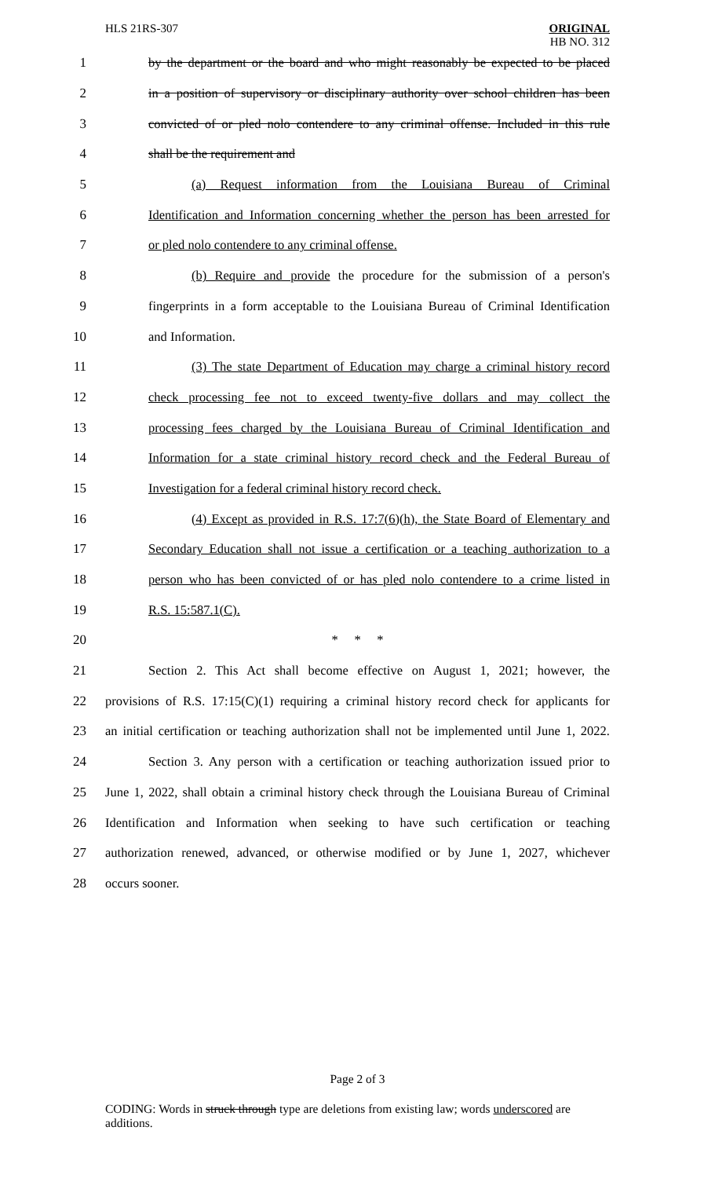HLS 21RS-307 ORIGINAL
HB NO. 312
1 by the department or the board and who might reasonably be expected to be placed
2 in a position of supervisory or disciplinary authority over school children has been
3 convicted of or pled nolo contendere to any criminal offense. Included in this rule
4 shall be the requirement and
5 (a) Request information from the Louisiana Bureau of Criminal
6 Identification and Information concerning whether the person has been arrested for
7 or pled nolo contendere to any criminal offense.
8 (b) Require and provide the procedure for the submission of a person's
9 fingerprints in a form acceptable to the Louisiana Bureau of Criminal Identification
10 and Information.
11 (3) The state Department of Education may charge a criminal history record
12 check processing fee not to exceed twenty-five dollars and may collect the
13 processing fees charged by the Louisiana Bureau of Criminal Identification and
14 Information for a state criminal history record check and the Federal Bureau of
15 Investigation for a federal criminal history record check.
16 (4) Except as provided in R.S. 17:7(6)(h), the State Board of Elementary and
17 Secondary Education shall not issue a certification or a teaching authorization to a
18 person who has been convicted of or has pled nolo contendere to a crime listed in
19 R.S. 15:587.1(C).
20 * * *
21 Section 2. This Act shall become effective on August 1, 2021; however, the
22 provisions of R.S. 17:15(C)(1) requiring a criminal history record check for applicants for
23 an initial certification or teaching authorization shall not be implemented until June 1, 2022.
24 Section 3. Any person with a certification or teaching authorization issued prior to
25 June 1, 2022, shall obtain a criminal history check through the Louisiana Bureau of Criminal
26 Identification and Information when seeking to have such certification or teaching
27 authorization renewed, advanced, or otherwise modified or by June 1, 2027, whichever
28 occurs sooner.
Page 2 of 3
CODING: Words in struck through type are deletions from existing law; words underscored are additions.